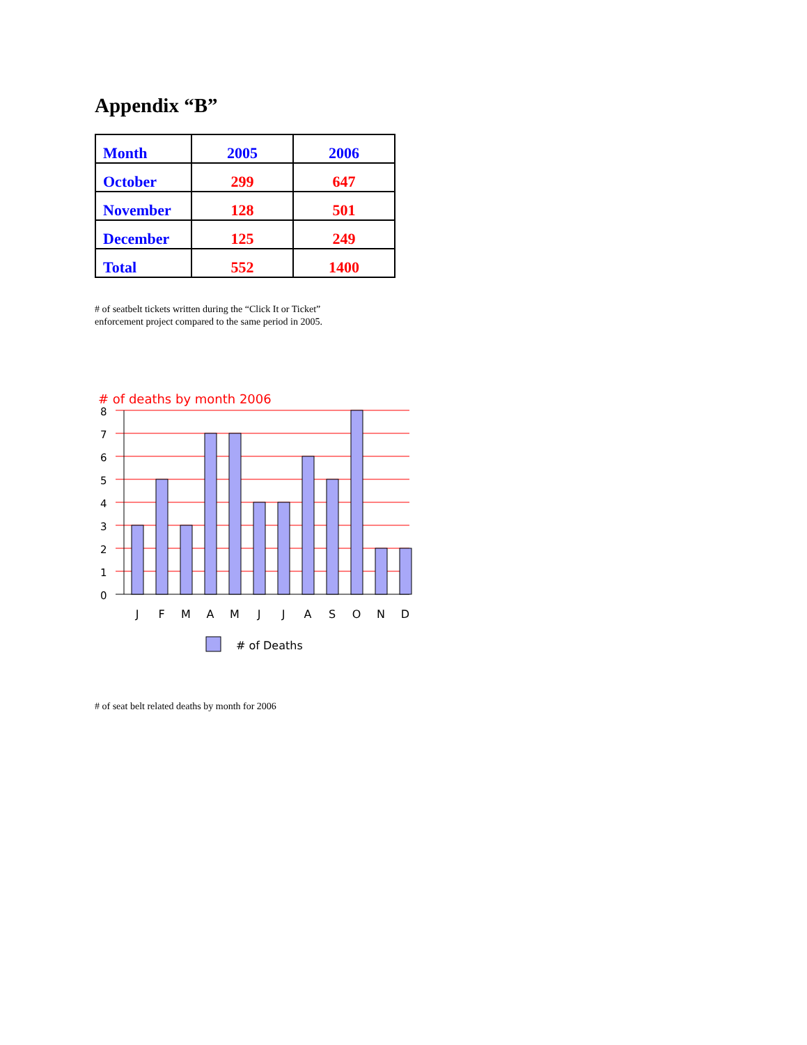Appendix “B”
| Month | 2005 | 2006 |
| --- | --- | --- |
| October | 299 | 647 |
| November | 128 | 501 |
| December | 125 | 249 |
| Total | 552 | 1400 |
# of seatbelt tickets written during the “Click It or Ticket”
enforcement project compared to the same period in 2005.
# of deaths by month 2006
8
7
6
5
4
3
2
1
0
J
F
M
A
M
J
J
A
S
O
N
D
# of Deaths
# of seat belt related deaths by month for 2006